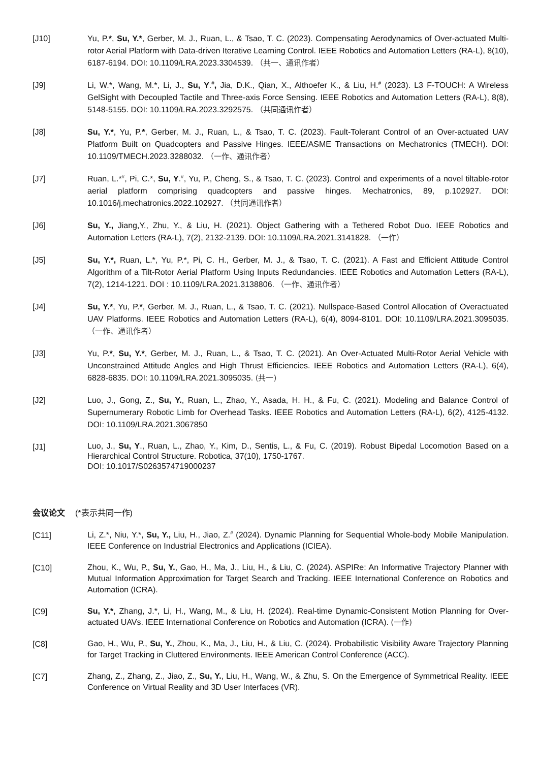[J10] Yu, P.*, Su, Y.*, Gerber, M. J., Ruan, L., & Tsao, T. C. (2023). Compensating Aerodynamics of Over-actuated Multi-rotor Aerial Platform with Data-driven Iterative Learning Control. IEEE Robotics and Automation Letters (RA-L), 8(10), 6187-6194. DOI: 10.1109/LRA.2023.3304539. （共一、通讯作者）
[J9] Li, W.*, Wang, M.*, Li, J., Su, Y.<sup>#</sup>, Jia, D.K., Qian, X., Althoefer K., & Liu, H.<sup>#</sup> (2023). L3 F-TOUCH: A Wireless GelSight with Decoupled Tactile and Three-axis Force Sensing. IEEE Robotics and Automation Letters (RA-L), 8(8), 5148-5155. DOI: 10.1109/LRA.2023.3292575. （共同通讯作者）
[J8] Su, Y.*, Yu, P.*, Gerber, M. J., Ruan, L., & Tsao, T. C. (2023). Fault-Tolerant Control of an Over-actuated UAV Platform Built on Quadcopters and Passive Hinges. IEEE/ASME Transactions on Mechatronics (TMECH). DOI: 10.1109/TMECH.2023.3288032. （一作、通讯作者）
[J7] Ruan, L.*<sup>#</sup>, Pi, C.*, Su, Y.<sup>#</sup>, Yu, P., Cheng, S., & Tsao, T. C. (2023). Control and experiments of a novel tiltable-rotor aerial platform comprising quadcopters and passive hinges. Mechatronics, 89, p.102927. DOI: 10.1016/j.mechatronics.2022.102927. （共同通讯作者）
[J6] Su, Y., Jiang,Y., Zhu, Y., & Liu, H. (2021). Object Gathering with a Tethered Robot Duo. IEEE Robotics and Automation Letters (RA-L), 7(2), 2132-2139. DOI: 10.1109/LRA.2021.3141828. （一作）
[J5] Su, Y.*, Ruan, L.*, Yu, P.*, Pi, C. H., Gerber, M. J., & Tsao, T. C. (2021). A Fast and Efficient Attitude Control Algorithm of a Tilt-Rotor Aerial Platform Using Inputs Redundancies. IEEE Robotics and Automation Letters (RA-L), 7(2), 1214-1221. DOI : 10.1109/LRA.2021.3138806. （一作、通讯作者）
[J4] Su, Y.*, Yu, P.*, Gerber, M. J., Ruan, L., & Tsao, T. C. (2021). Nullspace-Based Control Allocation of Overactuated UAV Platforms. IEEE Robotics and Automation Letters (RA-L), 6(4), 8094-8101. DOI: 10.1109/LRA.2021.3095035. （一作、通讯作者）
[J3] Yu, P.*, Su, Y.*, Gerber, M. J., Ruan, L., & Tsao, T. C. (2021). An Over-Actuated Multi-Rotor Aerial Vehicle with Unconstrained Attitude Angles and High Thrust Efficiencies. IEEE Robotics and Automation Letters (RA-L), 6(4), 6828-6835. DOI: 10.1109/LRA.2021.3095035. (共一)
[J2] Luo, J., Gong, Z., Su, Y., Ruan, L., Zhao, Y., Asada, H. H., & Fu, C. (2021). Modeling and Balance Control of Supernumerary Robotic Limb for Overhead Tasks. IEEE Robotics and Automation Letters (RA-L), 6(2), 4125-4132. DOI: 10.1109/LRA.2021.3067850
[J1]
Luo, J., Su, Y., Ruan, L., Zhao, Y., Kim, D., Sentis, L., & Fu, C. (2019). Robust Bipedal Locomotion Based on a Hierarchical Control Structure. Robotica, 37(10), 1750-1767.
DOI: 10.1017/S0263574719000237
会议论文 (*表示共同一作)
[C11]
Li, Z.*, Niu, Y.*, Su, Y., Liu, H., Jiao, Z.<sup>#</sup> (2024). Dynamic Planning for Sequential Whole-body Mobile Manipulation. IEEE Conference on Industrial Electronics and Applications (ICIEA).
[C10]
Zhou, K., Wu, P., Su, Y., Gao, H., Ma, J., Liu, H., & Liu, C. (2024). ASPIRe: An Informative Trajectory Planner with Mutual Information Approximation for Target Search and Tracking. IEEE International Conference on Robotics and Automation (ICRA).
[C9]
Su, Y.*, Zhang, J.*, Li, H., Wang, M., & Liu, H. (2024). Real-time Dynamic-Consistent Motion Planning for Over-actuated UAVs. IEEE International Conference on Robotics and Automation (ICRA). (一作)
[C8]
Gao, H., Wu, P., Su, Y., Zhou, K., Ma, J., Liu, H., & Liu, C. (2024). Probabilistic Visibility Aware Trajectory Planning for Target Tracking in Cluttered Environments. IEEE American Control Conference (ACC).
[C7]
Zhang, Z., Zhang, Z., Jiao, Z., Su, Y., Liu, H., Wang, W., & Zhu, S. On the Emergence of Symmetrical Reality. IEEE Conference on Virtual Reality and 3D User Interfaces (VR).